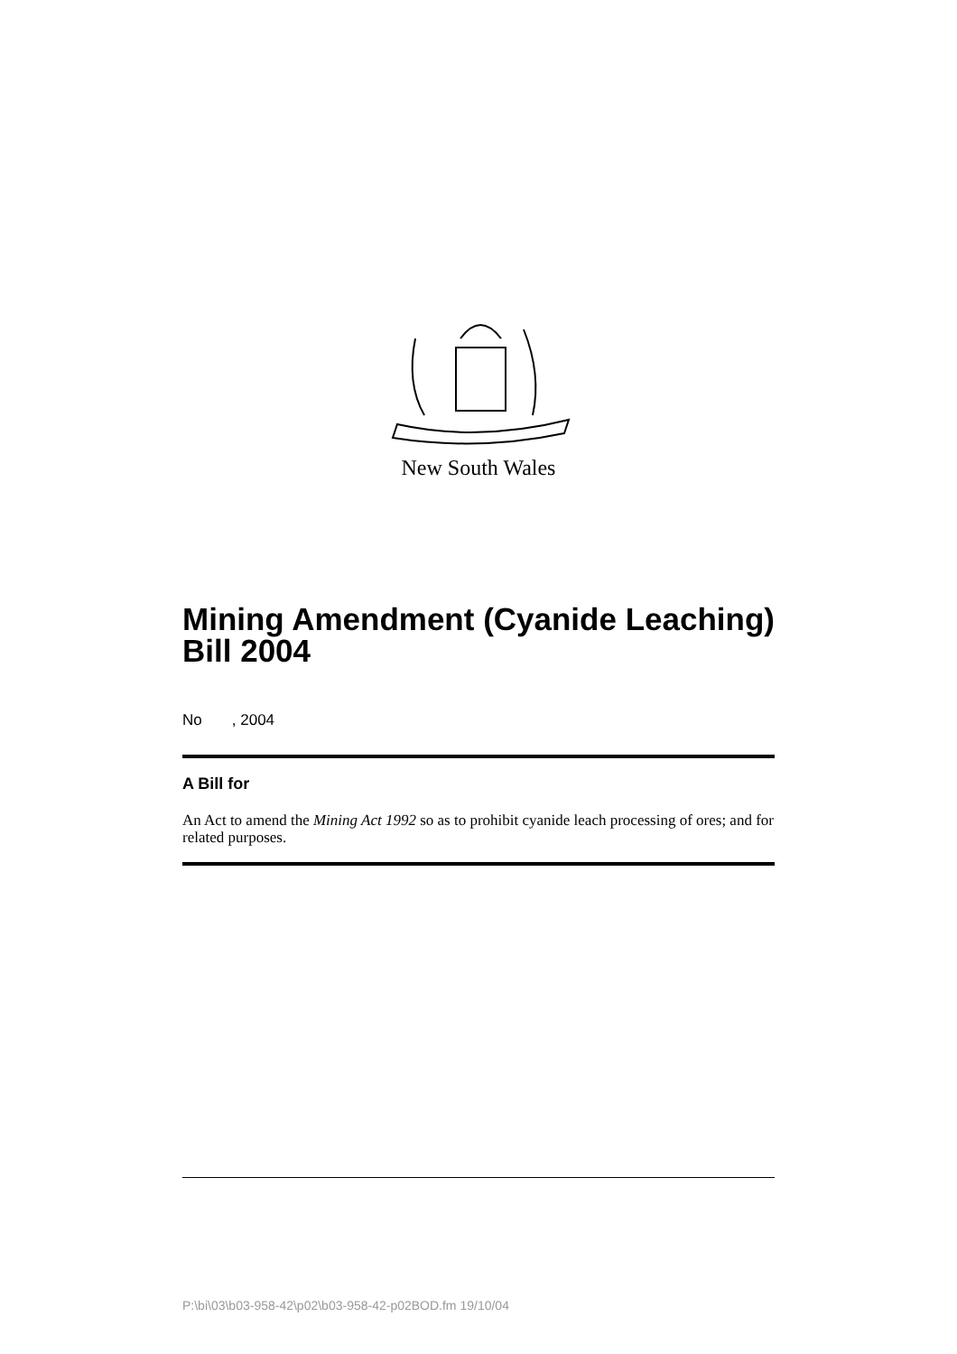New South Wales
Mining Amendment (Cyanide Leaching) Bill 2004
No , 2004
A Bill for
An Act to amend the Mining Act 1992 so as to prohibit cyanide leach processing of ores; and for related purposes.
P:\bi\03\b03-958-42\p02\b03-958-42-p02BOD.fm 19/10/04